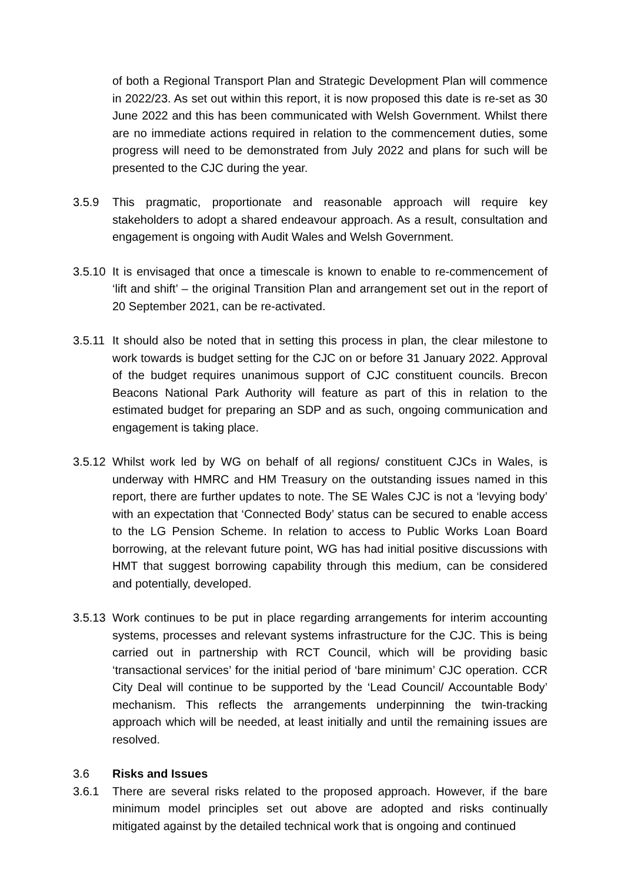of both a Regional Transport Plan and Strategic Development Plan will commence in 2022/23. As set out within this report, it is now proposed this date is re-set as 30 June 2022 and this has been communicated with Welsh Government. Whilst there are no immediate actions required in relation to the commencement duties, some progress will need to be demonstrated from July 2022 and plans for such will be presented to the CJC during the year.
3.5.9 This pragmatic, proportionate and reasonable approach will require key stakeholders to adopt a shared endeavour approach. As a result, consultation and engagement is ongoing with Audit Wales and Welsh Government.
3.5.10
It is envisaged that once a timescale is known to enable to re-commencement of ‘lift and shift’ – the original Transition Plan and arrangement set out in the report of 20 September 2021, can be re-activated.
3.5.11
It should also be noted that in setting this process in plan, the clear milestone to work towards is budget setting for the CJC on or before 31 January 2022. Approval of the budget requires unanimous support of CJC constituent councils. Brecon Beacons National Park Authority will feature as part of this in relation to the estimated budget for preparing an SDP and as such, ongoing communication and engagement is taking place.
3.5.12
Whilst work led by WG on behalf of all regions/ constituent CJCs in Wales, is underway with HMRC and HM Treasury on the outstanding issues named in this report, there are further updates to note. The SE Wales CJC is not a ‘levying body’ with an expectation that ‘Connected Body’ status can be secured to enable access to the LG Pension Scheme. In relation to access to Public Works Loan Board borrowing, at the relevant future point, WG has had initial positive discussions with HMT that suggest borrowing capability through this medium, can be considered and potentially, developed.
3.5.13
Work continues to be put in place regarding arrangements for interim accounting systems, processes and relevant systems infrastructure for the CJC. This is being carried out in partnership with RCT Council, which will be providing basic ‘transactional services’ for the initial period of ‘bare minimum’ CJC operation. CCR City Deal will continue to be supported by the ‘Lead Council/ Accountable Body’ mechanism. This reflects the arrangements underpinning the twin-tracking approach which will be needed, at least initially and until the remaining issues are resolved.
3.6 Risks and Issues
3.6.1 There are several risks related to the proposed approach. However, if the bare minimum model principles set out above are adopted and risks continually mitigated against by the detailed technical work that is ongoing and continued